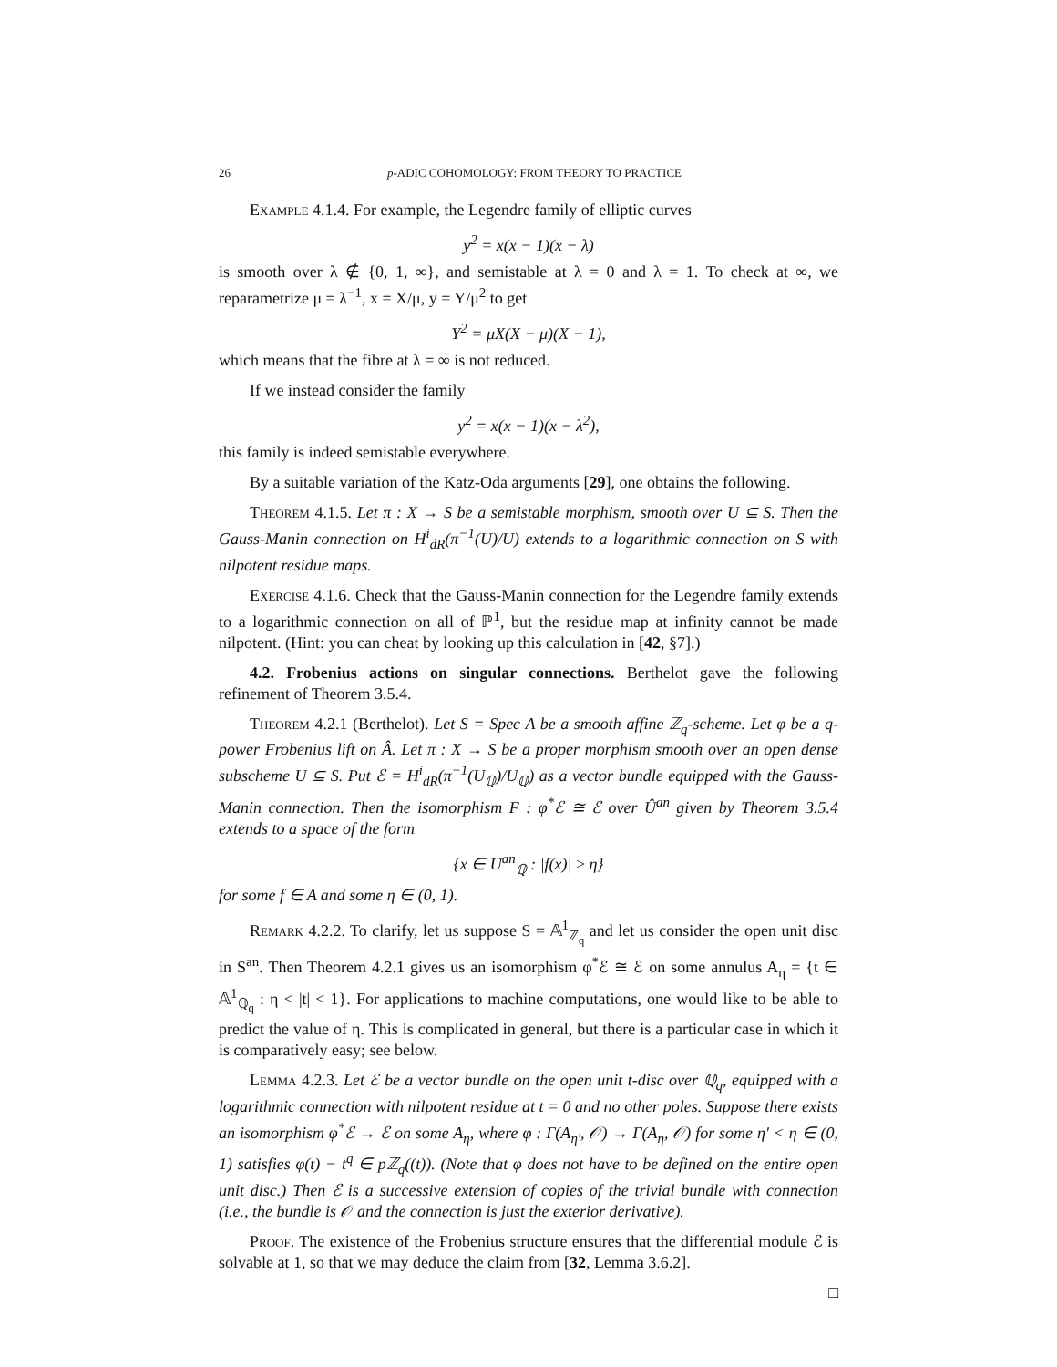26 p-ADIC COHOMOLOGY: FROM THEORY TO PRACTICE
Example 4.1.4. For example, the Legendre family of elliptic curves
y<sup>2</sup> = x(x − 1)(x − λ)
is smooth over λ ∉ {0, 1, ∞}, and semistable at λ = 0 and λ = 1. To check at ∞, we reparametrize μ = λ<sup>−1</sup>, x = X/μ, y = Y/μ<sup>2</sup> to get
Y<sup>2</sup> = μX(X − μ)(X − 1),
which means that the fibre at λ = ∞ is not reduced.
If we instead consider the family
y<sup>2</sup> = x(x − 1)(x − λ<sup>2</sup>),
this family is indeed semistable everywhere.
By a suitable variation of the Katz-Oda arguments [29], one obtains the following.
Theorem 4.1.5. Let π : X → S be a semistable morphism, smooth over U ⊆ S. Then the Gauss-Manin connection on H<sup>i</sup><sub>dR</sub>(π<sup>−1</sup>(U)/U) extends to a logarithmic connection on S with nilpotent residue maps.
Exercise 4.1.6. Check that the Gauss-Manin connection for the Legendre family extends to a logarithmic connection on all of ℙ<sup>1</sup>, but the residue map at infinity cannot be made nilpotent. (Hint: you can cheat by looking up this calculation in [42, §7].)
4.2. Frobenius actions on singular connections. Berthelot gave the following refinement of Theorem 3.5.4.
Theorem 4.2.1 (Berthelot). Let S = Spec A be a smooth affine ℤ<sub>q</sub>-scheme. Let φ be a q-power Frobenius lift on Â. Let π : X → S be a proper morphism smooth over an open dense subscheme U ⊆ S. Put ℰ = H<sup>i</sup><sub>dR</sub>(π<sup>−1</sup>(U<sub>ℚ</sub>)/U<sub>ℚ</sub>) as a vector bundle equipped with the Gauss-Manin connection. Then the isomorphism F : φ<sup>*</sup>ℰ ≅ ℰ over Û<sup>an</sup> given by Theorem 3.5.4 extends to a space of the form
{x ∈ U<sup>an</sup><sub>ℚ</sub> : |f(x)| ≥ η}
for some f ∈ A and some η ∈ (0, 1).
Remark 4.2.2. To clarify, let us suppose S = 𝔸<sup>1</sup><sub>ℤ<sub>q</sub></sub> and let us consider the open unit disc in S<sup>an</sup>. Then Theorem 4.2.1 gives us an isomorphism φ<sup>*</sup>ℰ ≅ ℰ on some annulus A<sub>η</sub> = {t ∈ 𝔸<sup>1</sup><sub>ℚ<sub>q</sub></sub> : η < |t| < 1}. For applications to machine computations, one would like to be able to predict the value of η. This is complicated in general, but there is a particular case in which it is comparatively easy; see below.
Lemma 4.2.3. Let ℰ be a vector bundle on the open unit t-disc over ℚ<sub>q</sub>, equipped with a logarithmic connection with nilpotent residue at t = 0 and no other poles. Suppose there exists an isomorphism φ<sup>*</sup>ℰ → ℰ on some A<sub>η</sub>, where φ : Γ(A<sub>η′</sub>, 𝒪) → Γ(A<sub>η</sub>, 𝒪) for some η′ < η ∈ (0, 1) satisfies φ(t) − t<sup>q</sup> ∈ pℤ<sub>q</sub>((t)). (Note that φ does not have to be defined on the entire open unit disc.) Then ℰ is a successive extension of copies of the trivial bundle with connection (i.e., the bundle is 𝒪 and the connection is just the exterior derivative).
Proof. The existence of the Frobenius structure ensures that the differential module ℰ is solvable at 1, so that we may deduce the claim from [32, Lemma 3.6.2].
□